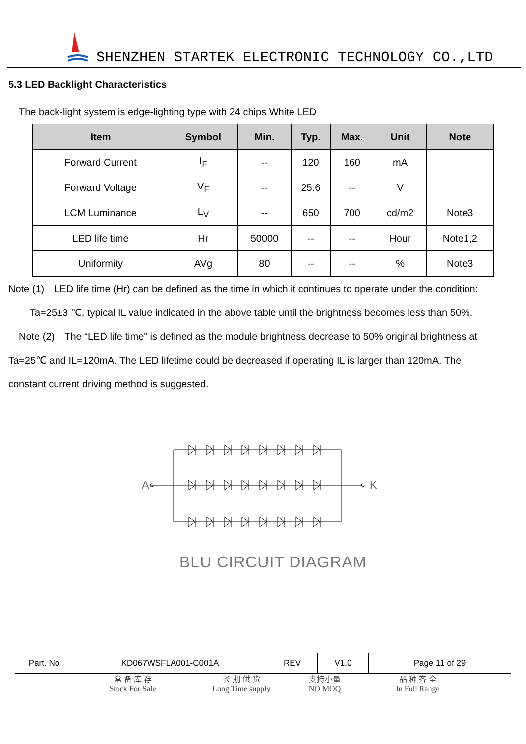SHENZHEN STARTEK ELECTRONIC TECHNOLOGY CO.,LTD
5.3 LED Backlight Characteristics
The back-light system is edge-lighting type with 24 chips White LED
| Item | Symbol | Min. | Typ. | Max. | Unit | Note |
| --- | --- | --- | --- | --- | --- | --- |
| Forward Current | I<sub>F</sub> | -- | 120 | 160 | mA | |
| Forward Voltage | V<sub>F</sub> | -- | 25.6 | -- | V | |
| LCM Luminance | L<sub>V</sub> | -- | 650 | 700 | cd/m2 | Note3 |
| LED life time | Hr | 50000 | -- | -- | Hour | Note1,2 |
| Uniformity | AVg | 80 | -- | -- | % | Note3 |
Note (1)　LED life time (Hr) can be defined as the time in which it continues to operate under the condition:
Ta=25±3 ℃, typical IL value indicated in the above table until the brightness becomes less than 50%.
Note (2)　The “LED life time” is defined as the module brightness decrease to 50% original brightness at
Ta=25℃ and IL=120mA. The LED lifetime could be decreased if operating IL is larger than 120mA. The
constant current driving method is suggested.
A K
BLU CIRCUIT DIAGRAM
| Part. No | KD067WSFLA001-C001A | REV | V1.0 | Page 11 of 29 |
常 备 库 存
Stock For Sale
长 期 供 货
Long Time supply
支持小量
NO MOQ
品 种 齐 全
In Full Range